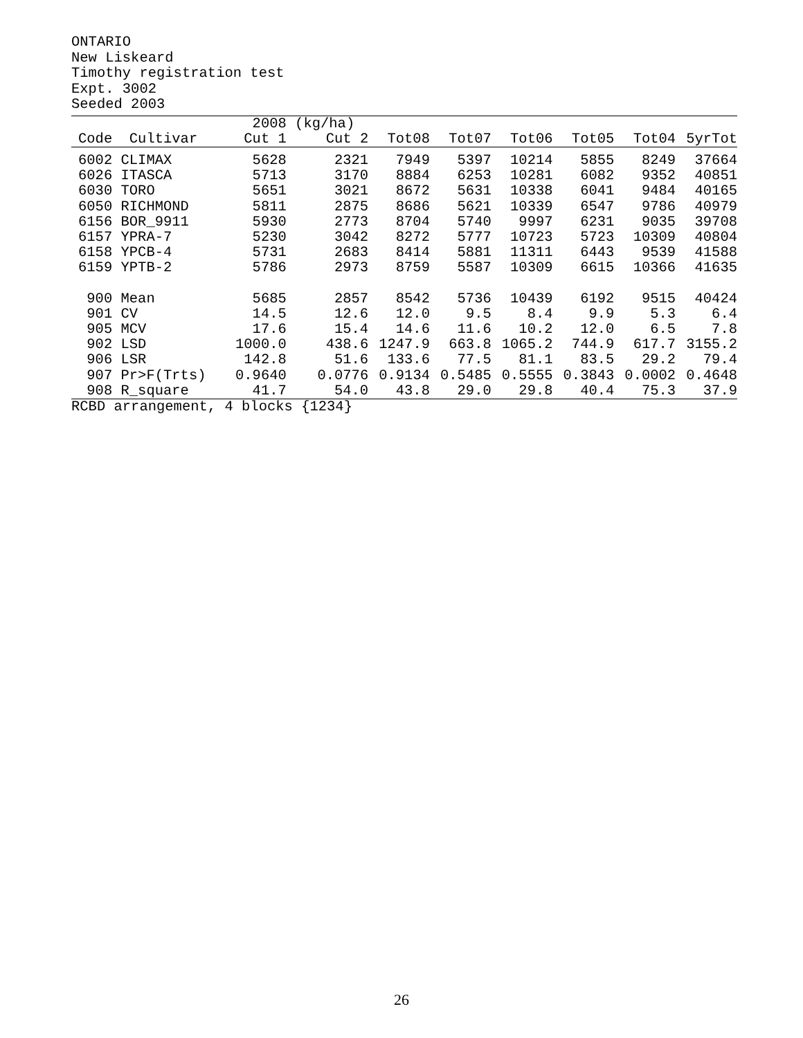ONTARIO New Liskeard Timothy registration test Expt. 3002 Seeded 2003
| | | 2008 | (kg/ha) | | | | | | |
| --- | --- | --- | --- | --- | --- | --- | --- | --- | --- |
| Code | Cultivar | Cut 1 | Cut 2 | Tot08 | Tot07 | Tot06 | Tot05 | Tot04 | 5yrTot |
| 6002 | CLIMAX | 5628 | 2321 | 7949 | 5397 | 10214 | 5855 | 8249 | 37664 |
| 6026 | ITASCA | 5713 | 3170 | 8884 | 6253 | 10281 | 6082 | 9352 | 40851 |
| 6030 | TORO | 5651 | 3021 | 8672 | 5631 | 10338 | 6041 | 9484 | 40165 |
| 6050 | RICHMOND | 5811 | 2875 | 8686 | 5621 | 10339 | 6547 | 9786 | 40979 |
| 6156 | BOR_9911 | 5930 | 2773 | 8704 | 5740 | 9997 | 6231 | 9035 | 39708 |
| 6157 | YPRA-7 | 5230 | 3042 | 8272 | 5777 | 10723 | 5723 | 10309 | 40804 |
| 6158 | YPCB-4 | 5731 | 2683 | 8414 | 5881 | 11311 | 6443 | 9539 | 41588 |
| 6159 | YPTB-2 | 5786 | 2973 | 8759 | 5587 | 10309 | 6615 | 10366 | 41635 |
| 900 | Mean | 5685 | 2857 | 8542 | 5736 | 10439 | 6192 | 9515 | 40424 |
| 901 | CV | 14.5 | 12.6 | 12.0 | 9.5 | 8.4 | 9.9 | 5.3 | 6.4 |
| 905 | MCV | 17.6 | 15.4 | 14.6 | 11.6 | 10.2 | 12.0 | 6.5 | 7.8 |
| 902 | LSD | 1000.0 | 438.6 | 1247.9 | 663.8 | 1065.2 | 744.9 | 617.7 | 3155.2 |
| 906 | LSR | 142.8 | 51.6 | 133.6 | 77.5 | 81.1 | 83.5 | 29.2 | 79.4 |
| 907 | Pr>F(Trts) | 0.9640 | 0.0776 | 0.9134 | 0.5485 | 0.5555 | 0.3843 | 0.0002 | 0.4648 |
| 908 | R_square | 41.7 | 54.0 | 43.8 | 29.0 | 29.8 | 40.4 | 75.3 | 37.9 |
RCBD arrangement, 4 blocks {1234}
26